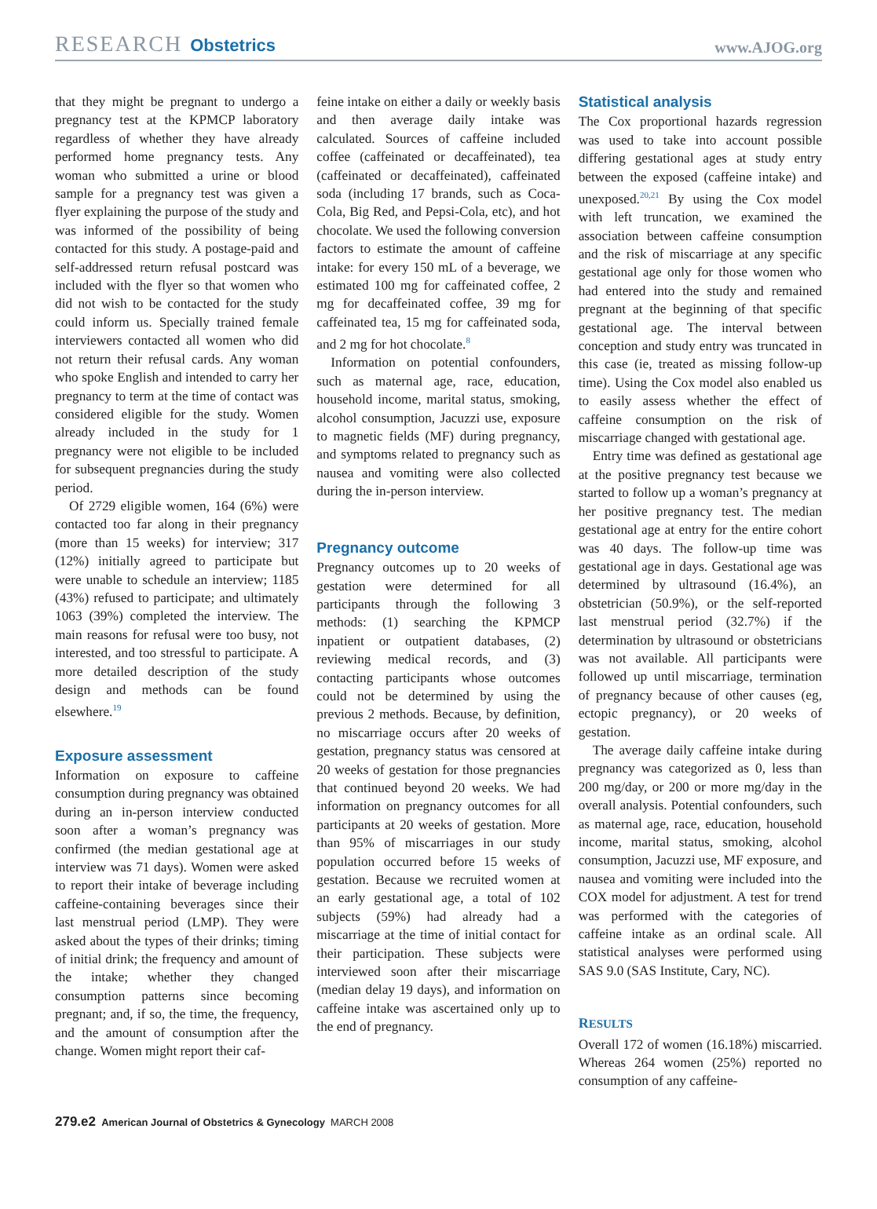RESEARCH Obstetrics
www.AJOG.org
that they might be pregnant to undergo a pregnancy test at the KPMCP laboratory regardless of whether they have already performed home pregnancy tests. Any woman who submitted a urine or blood sample for a pregnancy test was given a flyer explaining the purpose of the study and was informed of the possibility of being contacted for this study. A postage-paid and self-addressed return refusal postcard was included with the flyer so that women who did not wish to be contacted for the study could inform us. Specially trained female interviewers contacted all women who did not return their refusal cards. Any woman who spoke English and intended to carry her pregnancy to term at the time of contact was considered eligible for the study. Women already included in the study for 1 pregnancy were not eligible to be included for subsequent pregnancies during the study period.
Of 2729 eligible women, 164 (6%) were contacted too far along in their pregnancy (more than 15 weeks) for interview; 317 (12%) initially agreed to participate but were unable to schedule an interview; 1185 (43%) refused to participate; and ultimately 1063 (39%) completed the interview. The main reasons for refusal were too busy, not interested, and too stressful to participate. A more detailed description of the study design and methods can be found elsewhere.<sup>19</sup>
Exposure assessment
Information on exposure to caffeine consumption during pregnancy was obtained during an in-person interview conducted soon after a woman’s pregnancy was confirmed (the median gestational age at interview was 71 days). Women were asked to report their intake of beverage including caffeine-containing beverages since their last menstrual period (LMP). They were asked about the types of their drinks; timing of initial drink; the frequency and amount of the intake; whether they changed consumption patterns since becoming pregnant; and, if so, the time, the frequency, and the amount of consumption after the change. Women might report their caf-
feine intake on either a daily or weekly basis and then average daily intake was calculated. Sources of caffeine included coffee (caffeinated or decaffeinated), tea (caffeinated or decaffeinated), caffeinated soda (including 17 brands, such as Coca-Cola, Big Red, and Pepsi-Cola, etc), and hot chocolate. We used the following conversion factors to estimate the amount of caffeine intake: for every 150 mL of a beverage, we estimated 100 mg for caffeinated coffee, 2 mg for decaffeinated coffee, 39 mg for caffeinated tea, 15 mg for caffeinated soda, and 2 mg for hot chocolate.<sup>8</sup>
Information on potential confounders, such as maternal age, race, education, household income, marital status, smoking, alcohol consumption, Jacuzzi use, exposure to magnetic fields (MF) during pregnancy, and symptoms related to pregnancy such as nausea and vomiting were also collected during the in-person interview.
Pregnancy outcome
Pregnancy outcomes up to 20 weeks of gestation were determined for all participants through the following 3 methods: (1) searching the KPMCP inpatient or outpatient databases, (2) reviewing medical records, and (3) contacting participants whose outcomes could not be determined by using the previous 2 methods. Because, by definition, no miscarriage occurs after 20 weeks of gestation, pregnancy status was censored at 20 weeks of gestation for those pregnancies that continued beyond 20 weeks. We had information on pregnancy outcomes for all participants at 20 weeks of gestation. More than 95% of miscarriages in our study population occurred before 15 weeks of gestation. Because we recruited women at an early gestational age, a total of 102 subjects (59%) had already had a miscarriage at the time of initial contact for their participation. These subjects were interviewed soon after their miscarriage (median delay 19 days), and information on caffeine intake was ascertained only up to the end of pregnancy.
Statistical analysis
The Cox proportional hazards regression was used to take into account possible differing gestational ages at study entry between the exposed (caffeine intake) and unexposed.<sup>20,21</sup> By using the Cox model with left truncation, we examined the association between caffeine consumption and the risk of miscarriage at any specific gestational age only for those women who had entered into the study and remained pregnant at the beginning of that specific gestational age. The interval between conception and study entry was truncated in this case (ie, treated as missing follow-up time). Using the Cox model also enabled us to easily assess whether the effect of caffeine consumption on the risk of miscarriage changed with gestational age.
Entry time was defined as gestational age at the positive pregnancy test because we started to follow up a woman’s pregnancy at her positive pregnancy test. The median gestational age at entry for the entire cohort was 40 days. The follow-up time was gestational age in days. Gestational age was determined by ultrasound (16.4%), an obstetrician (50.9%), or the self-reported last menstrual period (32.7%) if the determination by ultrasound or obstetricians was not available. All participants were followed up until miscarriage, termination of pregnancy because of other causes (eg, ectopic pregnancy), or 20 weeks of gestation.
The average daily caffeine intake during pregnancy was categorized as 0, less than 200 mg/day, or 200 or more mg/day in the overall analysis. Potential confounders, such as maternal age, race, education, household income, marital status, smoking, alcohol consumption, Jacuzzi use, MF exposure, and nausea and vomiting were included into the COX model for adjustment. A test for trend was performed with the categories of caffeine intake as an ordinal scale. All statistical analyses were performed using SAS 9.0 (SAS Institute, Cary, NC).
RESULTS
Overall 172 of women (16.18%) miscarried. Whereas 264 women (25%) reported no consumption of any caffeine-
279.e2 American Journal of Obstetrics & Gynecology MARCH 2008